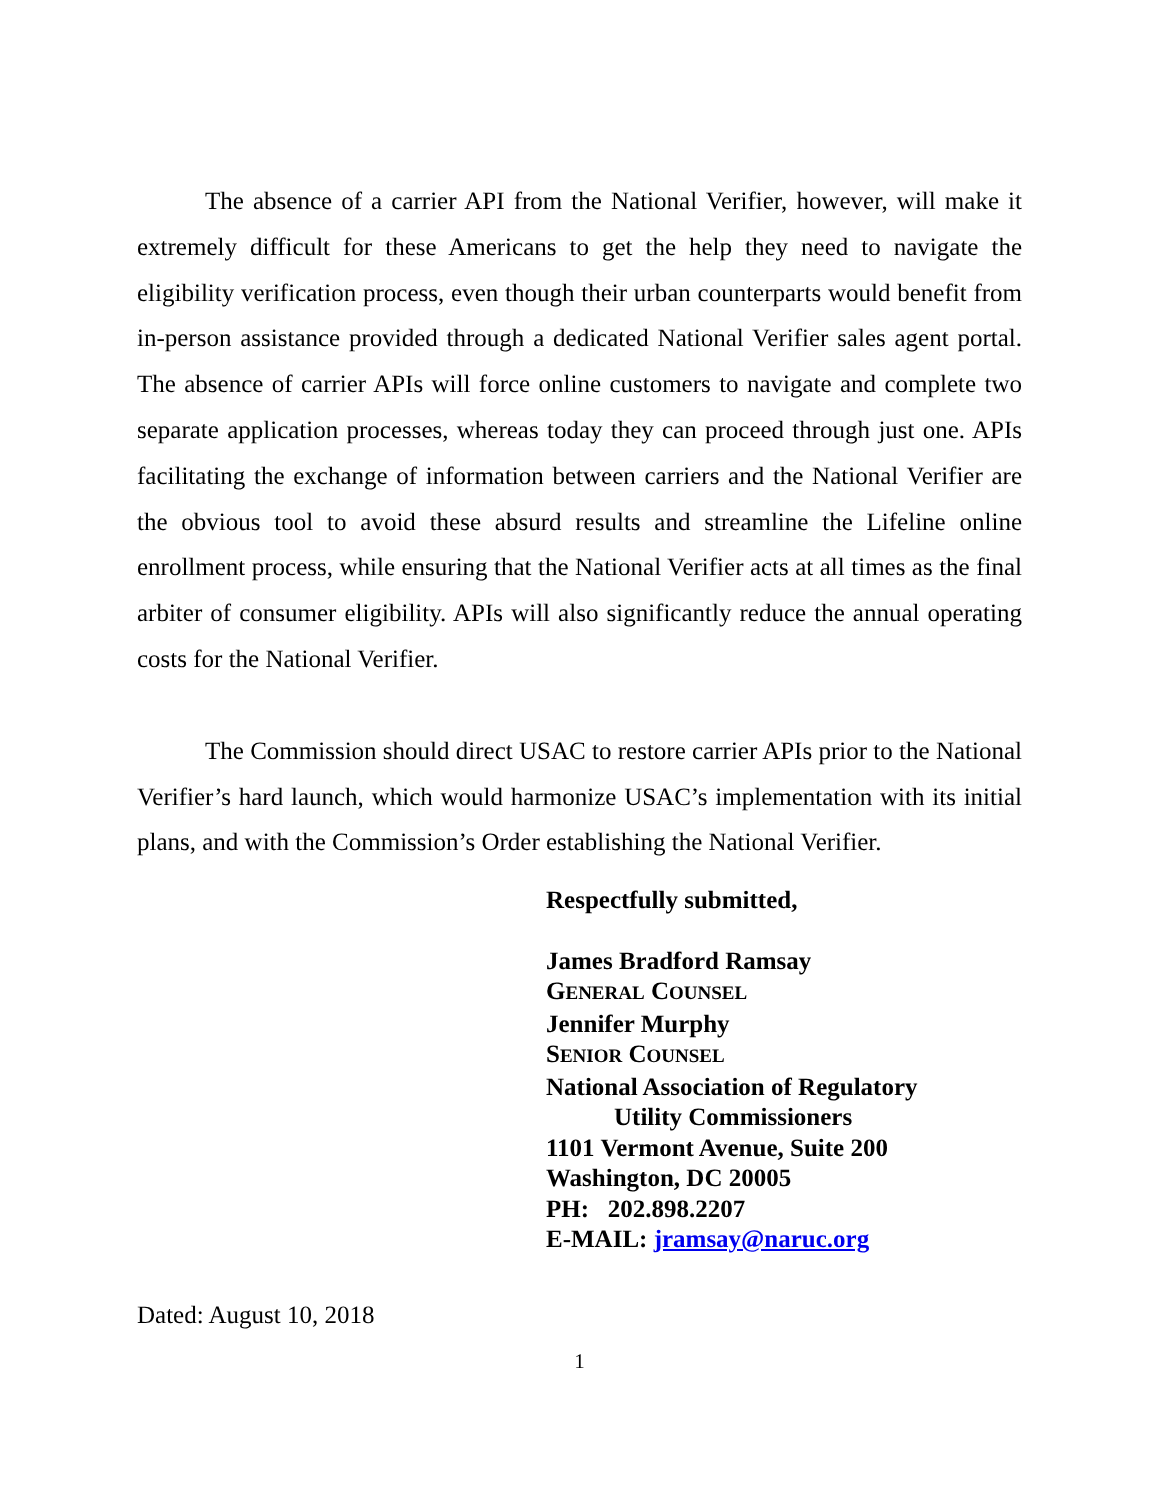The absence of a carrier API from the National Verifier, however, will make it extremely difficult for these Americans to get the help they need to navigate the eligibility verification process, even though their urban counterparts would benefit from in-person assistance provided through a dedicated National Verifier sales agent portal. The absence of carrier APIs will force online customers to navigate and complete two separate application processes, whereas today they can proceed through just one. APIs facilitating the exchange of information between carriers and the National Verifier are the obvious tool to avoid these absurd results and streamline the Lifeline online enrollment process, while ensuring that the National Verifier acts at all times as the final arbiter of consumer eligibility. APIs will also significantly reduce the annual operating costs for the National Verifier.
The Commission should direct USAC to restore carrier APIs prior to the National Verifier’s hard launch, which would harmonize USAC’s implementation with its initial plans, and with the Commission’s Order establishing the National Verifier.
Respectfully submitted,
James Bradford Ramsay
GENERAL COUNSEL
Jennifer Murphy
SENIOR COUNSEL
National Association of Regulatory
Utility Commissioners
1101 Vermont Avenue, Suite 200
Washington, DC 20005
PH: 202.898.2207
E-MAIL: jramsay@naruc.org
Dated: August 10, 2018
1